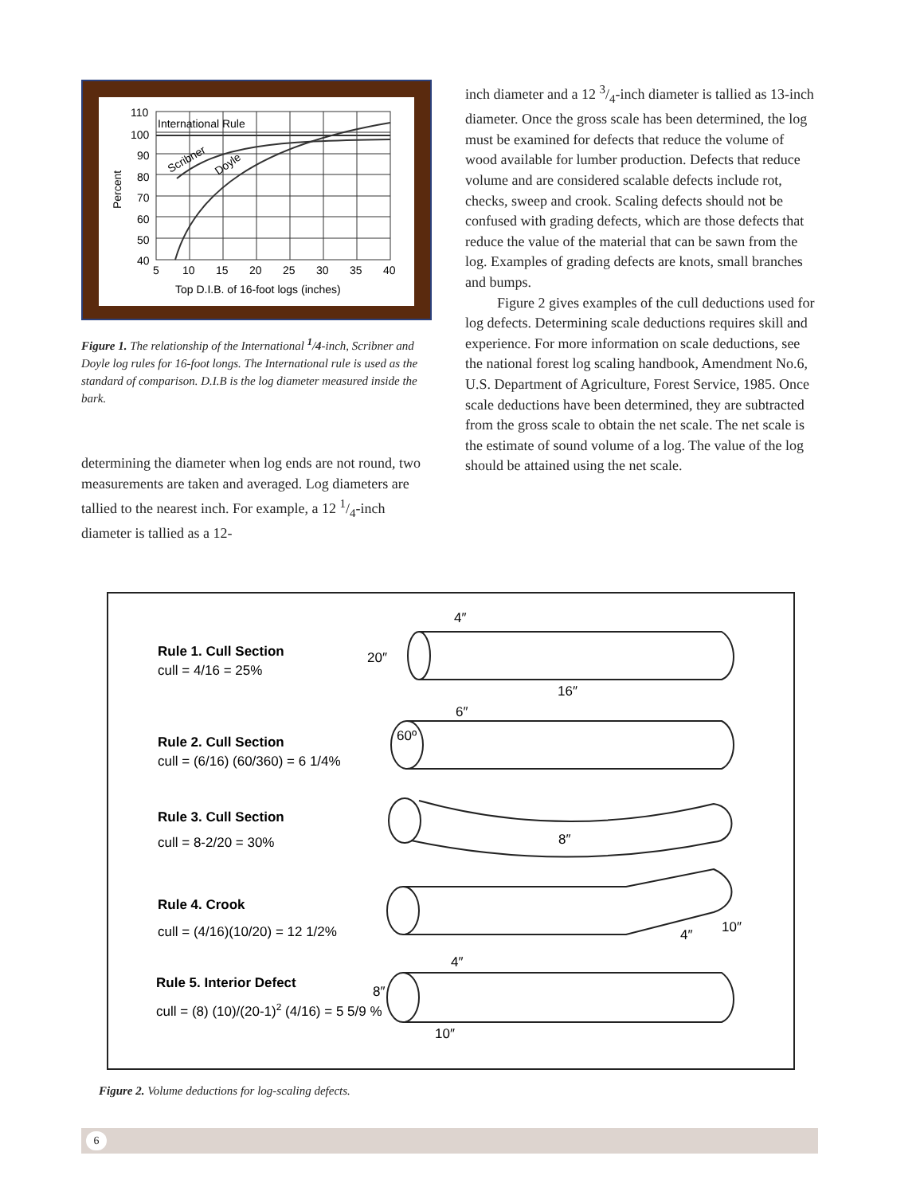110
100
90
80
70
60
50
40
5
10
15
20
25
30
35
40
International Rule
Scribner
Doyle
Percent
Top D.I.B. of 16-foot logs (inches)
Figure 1. The relationship of the International <sup>1</sup>/4-inch, Scribner and Doyle log rules for 16-foot longs. The International rule is used as the standard of comparison. D.I.B is the log diameter measured inside the bark.
determining the diameter when log ends are not round, two measurements are taken and averaged. Log diameters are tallied to the nearest inch. For example, a 12 1/4-inch diameter is tallied as a 12-
inch diameter and a 12 3/4-inch diameter is tallied as 13-inch diameter. Once the gross scale has been determined, the log must be examined for defects that reduce the volume of wood available for lumber production. Defects that reduce volume and are considered scalable defects include rot, checks, sweep and crook. Scaling defects should not be confused with grading defects, which are those defects that reduce the value of the material that can be sawn from the log. Examples of grading defects are knots, small branches and bumps.
Figure 2 gives examples of the cull deductions used for log defects. Determining scale deductions requires skill and experience. For more information on scale deductions, see the national forest log scaling handbook, Amendment No.6, U.S. Department of Agriculture, Forest Service, 1985. Once scale deductions have been determined, they are subtracted from the gross scale to obtain the net scale. The net scale is the estimate of sound volume of a log. The value of the log should be attained using the net scale.
Rule 1. Cull Section
cull = 4/16 = 25%
4″
20″
16″
Rule 2. Cull Section
cull = (6/16) (60/360) = 6 1/4%
6″
60º
Rule 3. Cull Section
cull = 8-2/20 = 30%
8″
Rule 4. Crook
cull = (4/16)(10/20) = 12 1/2%
10″
4″
Rule 5. Interior Defect
cull = (8) (10)/(20-1)2 (4/16) = 5 5/9 %
4″
8″
10″
Figure 2. Volume deductions for log-scaling defects.
6